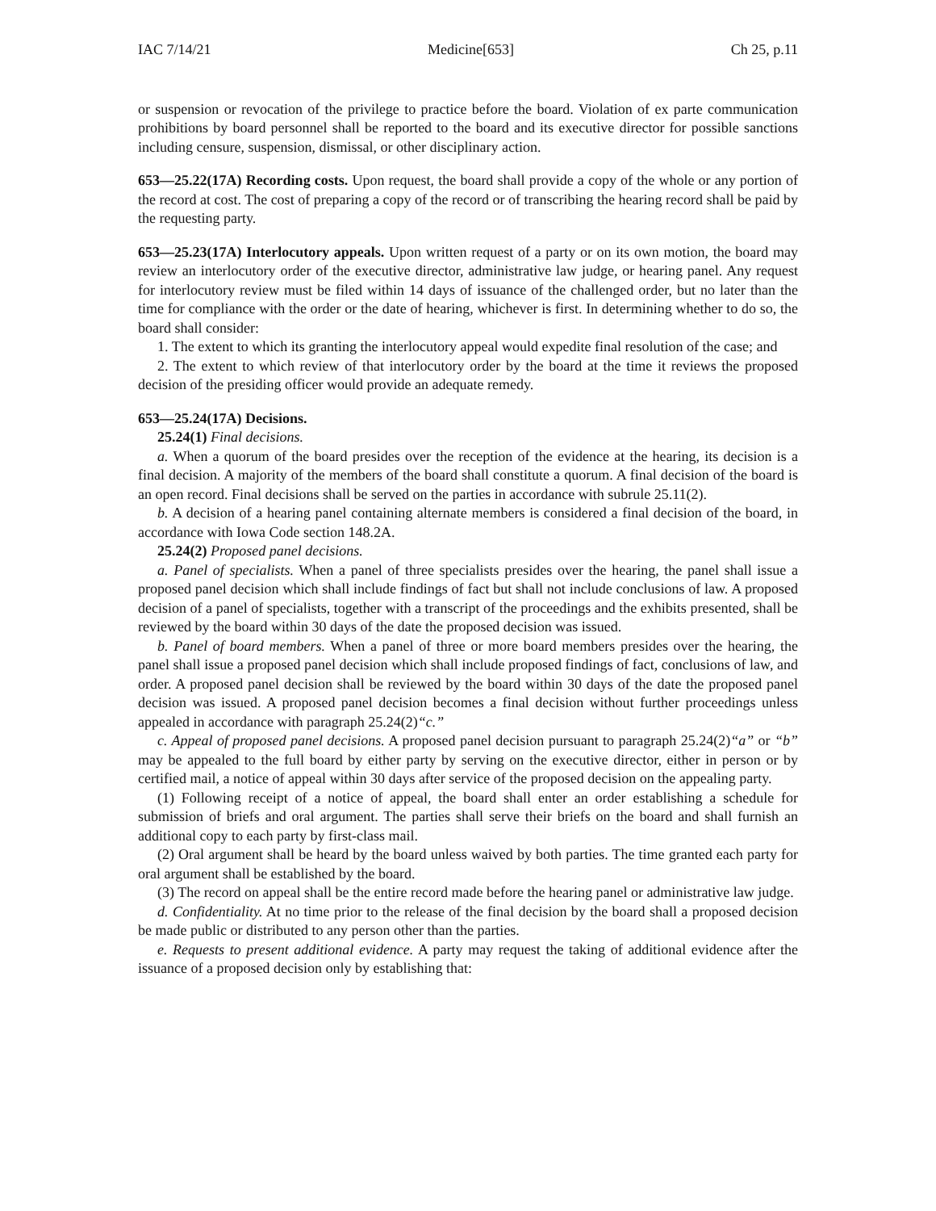IAC 7/14/21 Medicine[653] Ch 25, p.11
or suspension or revocation of the privilege to practice before the board. Violation of ex parte communication prohibitions by board personnel shall be reported to the board and its executive director for possible sanctions including censure, suspension, dismissal, or other disciplinary action.
653—25.22(17A) Recording costs. Upon request, the board shall provide a copy of the whole or any portion of the record at cost. The cost of preparing a copy of the record or of transcribing the hearing record shall be paid by the requesting party.
653—25.23(17A) Interlocutory appeals. Upon written request of a party or on its own motion, the board may review an interlocutory order of the executive director, administrative law judge, or hearing panel. Any request for interlocutory review must be filed within 14 days of issuance of the challenged order, but no later than the time for compliance with the order or the date of hearing, whichever is first. In determining whether to do so, the board shall consider:
1. The extent to which its granting the interlocutory appeal would expedite final resolution of the case; and
2. The extent to which review of that interlocutory order by the board at the time it reviews the proposed decision of the presiding officer would provide an adequate remedy.
653—25.24(17A) Decisions.
25.24(1) Final decisions.
a. When a quorum of the board presides over the reception of the evidence at the hearing, its decision is a final decision. A majority of the members of the board shall constitute a quorum. A final decision of the board is an open record. Final decisions shall be served on the parties in accordance with subrule 25.11(2).
b. A decision of a hearing panel containing alternate members is considered a final decision of the board, in accordance with Iowa Code section 148.2A.
25.24(2) Proposed panel decisions.
a. Panel of specialists. When a panel of three specialists presides over the hearing, the panel shall issue a proposed panel decision which shall include findings of fact but shall not include conclusions of law. A proposed decision of a panel of specialists, together with a transcript of the proceedings and the exhibits presented, shall be reviewed by the board within 30 days of the date the proposed decision was issued.
b. Panel of board members. When a panel of three or more board members presides over the hearing, the panel shall issue a proposed panel decision which shall include proposed findings of fact, conclusions of law, and order. A proposed panel decision shall be reviewed by the board within 30 days of the date the proposed panel decision was issued. A proposed panel decision becomes a final decision without further proceedings unless appealed in accordance with paragraph 25.24(2)“c.”
c. Appeal of proposed panel decisions. A proposed panel decision pursuant to paragraph 25.24(2)“a” or “b” may be appealed to the full board by either party by serving on the executive director, either in person or by certified mail, a notice of appeal within 30 days after service of the proposed decision on the appealing party.
(1) Following receipt of a notice of appeal, the board shall enter an order establishing a schedule for submission of briefs and oral argument. The parties shall serve their briefs on the board and shall furnish an additional copy to each party by first-class mail.
(2) Oral argument shall be heard by the board unless waived by both parties. The time granted each party for oral argument shall be established by the board.
(3) The record on appeal shall be the entire record made before the hearing panel or administrative law judge.
d. Confidentiality. At no time prior to the release of the final decision by the board shall a proposed decision be made public or distributed to any person other than the parties.
e. Requests to present additional evidence. A party may request the taking of additional evidence after the issuance of a proposed decision only by establishing that: